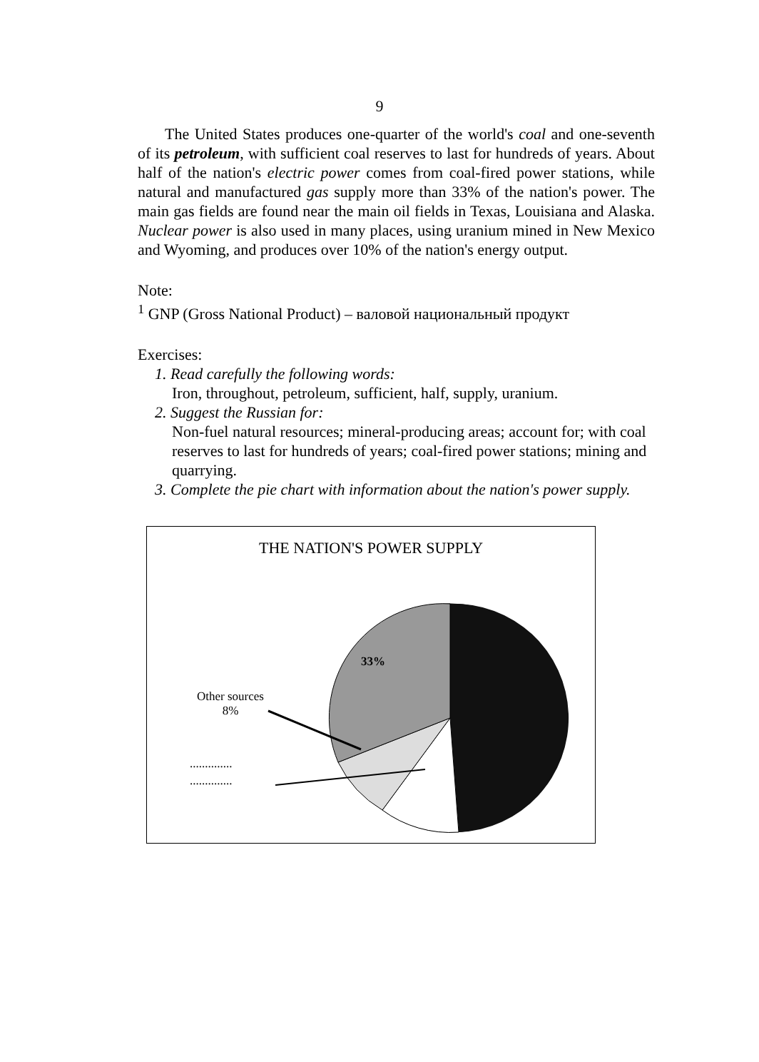9
The United States produces one-quarter of the world's coal and one-seventh of its petroleum, with sufficient coal reserves to last for hundreds of years. About half of the nation's electric power comes from coal-fired power stations, while natural and manufactured gas supply more than 33% of the nation's power. The main gas fields are found near the main oil fields in Texas, Louisiana and Alaska. Nuclear power is also used in many places, using uranium mined in New Mexico and Wyoming, and produces over 10% of the nation's energy output.
Note:
<sup>1</sup> GNP (Gross National Product) – валовой национальный продукт
Exercises:
1. Read carefully the following words:
Iron, throughout, petroleum, sufficient, half, supply, uranium.
2. Suggest the Russian for:
Non-fuel natural resources; mineral-producing areas; account for; with coal reserves to last for hundreds of years; coal-fired power stations; mining and quarrying.
3. Complete the pie chart with information about the nation's power supply.
THE NATION'S POWER SUPPLY
Other sources
8%
..............
..............
33%